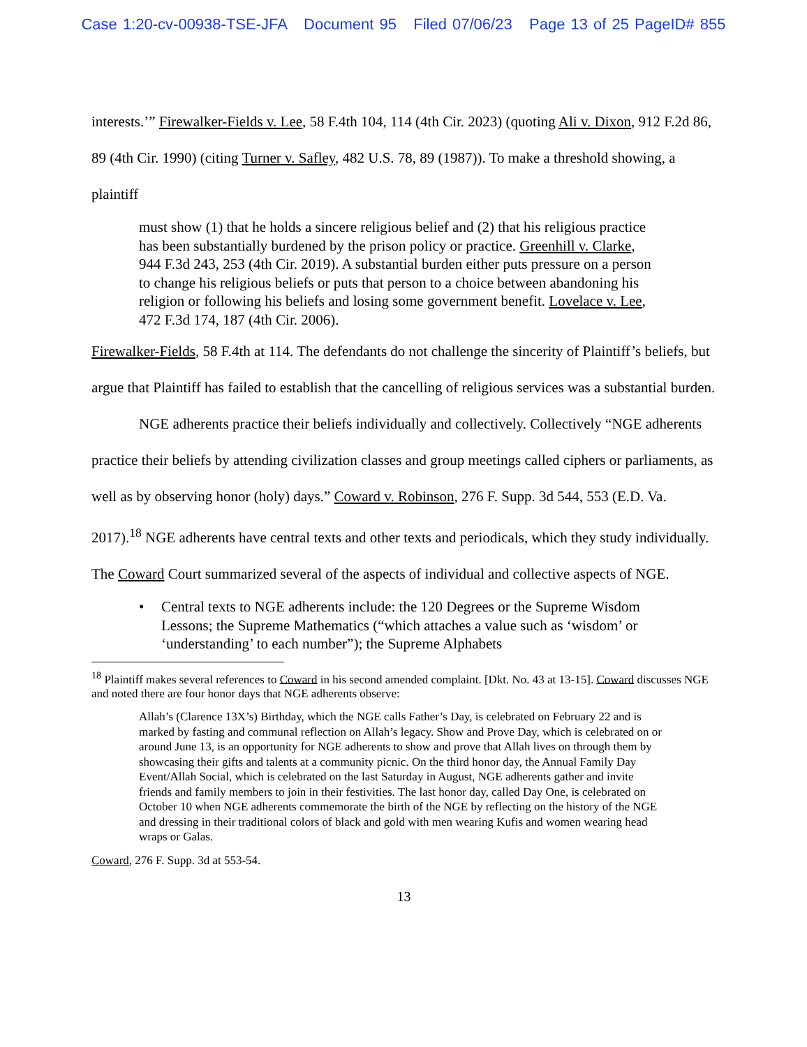Case 1:20-cv-00938-TSE-JFA Document 95 Filed 07/06/23 Page 13 of 25 PageID# 855
interests.’” Firewalker-Fields v. Lee, 58 F.4th 104, 114 (4th Cir. 2023) (quoting Ali v. Dixon, 912 F.2d 86, 89 (4th Cir. 1990) (citing Turner v. Safley, 482 U.S. 78, 89 (1987)). To make a threshold showing, a plaintiff
must show (1) that he holds a sincere religious belief and (2) that his religious practice has been substantially burdened by the prison policy or practice. Greenhill v. Clarke, 944 F.3d 243, 253 (4th Cir. 2019). A substantial burden either puts pressure on a person to change his religious beliefs or puts that person to a choice between abandoning his religion or following his beliefs and losing some government benefit. Lovelace v. Lee, 472 F.3d 174, 187 (4th Cir. 2006).
Firewalker-Fields, 58 F.4th at 114. The defendants do not challenge the sincerity of Plaintiff’s beliefs, but argue that Plaintiff has failed to establish that the cancelling of religious services was a substantial burden.
NGE adherents practice their beliefs individually and collectively. Collectively “NGE adherents practice their beliefs by attending civilization classes and group meetings called ciphers or parliaments, as well as by observing honor (holy) days.” Coward v. Robinson, 276 F. Supp. 3d 544, 553 (E.D. Va. 2017).<sup>18</sup> NGE adherents have central texts and other texts and periodicals, which they study individually. The Coward Court summarized several of the aspects of individual and collective aspects of NGE.
• Central texts to NGE adherents include: the 120 Degrees or the Supreme Wisdom Lessons; the Supreme Mathematics (“which attaches a value such as ‘wisdom’ or ‘understanding’ to each number”); the Supreme Alphabets
<sup>18</sup> Plaintiff makes several references to Coward in his second amended complaint. [Dkt. No. 43 at 13-15]. Coward discusses NGE and noted there are four honor days that NGE adherents observe:
Allah’s (Clarence 13X’s) Birthday, which the NGE calls Father’s Day, is celebrated on February 22 and is marked by fasting and communal reflection on Allah’s legacy. Show and Prove Day, which is celebrated on or around June 13, is an opportunity for NGE adherents to show and prove that Allah lives on through them by showcasing their gifts and talents at a community picnic. On the third honor day, the Annual Family Day Event/Allah Social, which is celebrated on the last Saturday in August, NGE adherents gather and invite friends and family members to join in their festivities. The last honor day, called Day One, is celebrated on October 10 when NGE adherents commemorate the birth of the NGE by reflecting on the history of the NGE and dressing in their traditional colors of black and gold with men wearing Kufis and women wearing head wraps or Galas.
Coward, 276 F. Supp. 3d at 553-54.
13